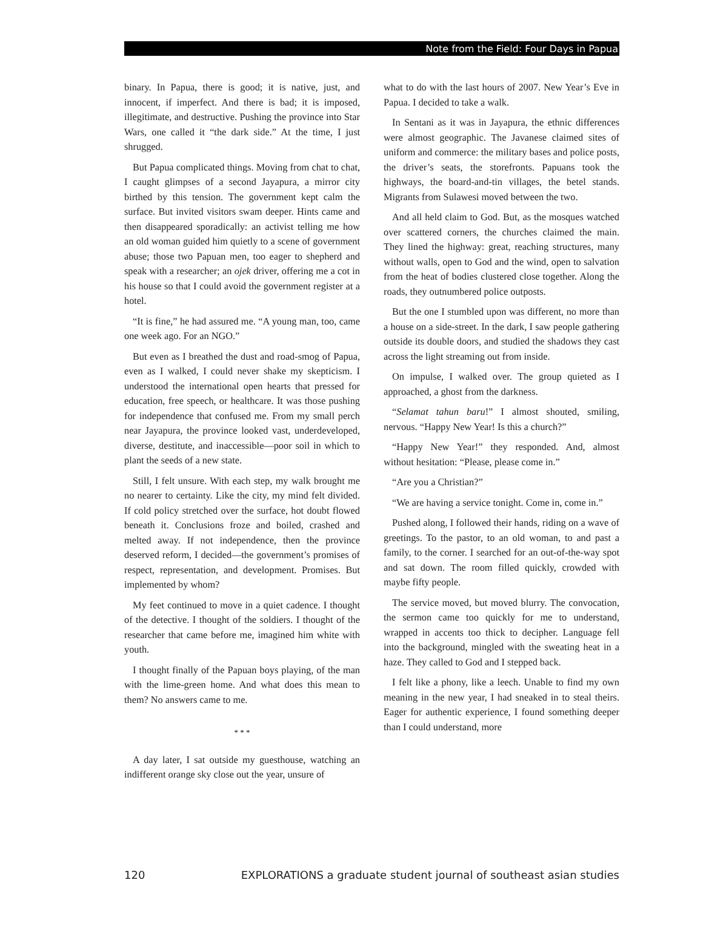Note from the Field: Four Days in Papua
binary. In Papua, there is good; it is native, just, and innocent, if imperfect. And there is bad; it is imposed, illegitimate, and destructive. Pushing the province into Star Wars, one called it “the dark side.” At the time, I just shrugged.
But Papua complicated things. Moving from chat to chat, I caught glimpses of a second Jayapura, a mirror city birthed by this tension. The government kept calm the surface. But invited visitors swam deeper. Hints came and then disappeared sporadically: an activist telling me how an old woman guided him quietly to a scene of government abuse; those two Papuan men, too eager to shepherd and speak with a researcher; an ojek driver, offering me a cot in his house so that I could avoid the government register at a hotel.
“It is fine,” he had assured me. “A young man, too, came one week ago. For an NGO.”
But even as I breathed the dust and road-smog of Papua, even as I walked, I could never shake my skepticism. I understood the international open hearts that pressed for education, free speech, or healthcare. It was those pushing for independence that confused me. From my small perch near Jayapura, the province looked vast, underdeveloped, diverse, destitute, and inaccessible—poor soil in which to plant the seeds of a new state.
Still, I felt unsure. With each step, my walk brought me no nearer to certainty. Like the city, my mind felt divided. If cold policy stretched over the surface, hot doubt flowed beneath it. Conclusions froze and boiled, crashed and melted away. If not independence, then the province deserved reform, I decided—the government’s promises of respect, representation, and development. Promises. But implemented by whom?
My feet continued to move in a quiet cadence. I thought of the detective. I thought of the soldiers. I thought of the researcher that came before me, imagined him white with youth.
I thought finally of the Papuan boys playing, of the man with the lime-green home. And what does this mean to them? No answers came to me.
* * *
A day later, I sat outside my guesthouse, watching an indifferent orange sky close out the year, unsure of
what to do with the last hours of 2007. New Year’s Eve in Papua. I decided to take a walk.
In Sentani as it was in Jayapura, the ethnic differences were almost geographic. The Javanese claimed sites of uniform and commerce: the military bases and police posts, the driver’s seats, the storefronts. Papuans took the highways, the board-and-tin villages, the betel stands. Migrants from Sulawesi moved between the two.
And all held claim to God. But, as the mosques watched over scattered corners, the churches claimed the main. They lined the highway: great, reaching structures, many without walls, open to God and the wind, open to salvation from the heat of bodies clustered close together. Along the roads, they outnumbered police outposts.
But the one I stumbled upon was different, no more than a house on a side-street. In the dark, I saw people gathering outside its double doors, and studied the shadows they cast across the light streaming out from inside.
On impulse, I walked over. The group quieted as I approached, a ghost from the darkness.
“Selamat tahun baru!” I almost shouted, smiling, nervous. “Happy New Year! Is this a church?”
“Happy New Year!” they responded. And, almost without hesitation: “Please, please come in.”
“Are you a Christian?”
“We are having a service tonight. Come in, come in.”
Pushed along, I followed their hands, riding on a wave of greetings. To the pastor, to an old woman, to and past a family, to the corner. I searched for an out-of-the-way spot and sat down. The room filled quickly, crowded with maybe fifty people.
The service moved, but moved blurry. The convocation, the sermon came too quickly for me to understand, wrapped in accents too thick to decipher. Language fell into the background, mingled with the sweating heat in a haze. They called to God and I stepped back.
I felt like a phony, like a leech. Unable to find my own meaning in the new year, I had sneaked in to steal theirs. Eager for authentic experience, I found something deeper than I could understand, more
120 EXPLORATIONS a graduate student journal of southeast asian studies